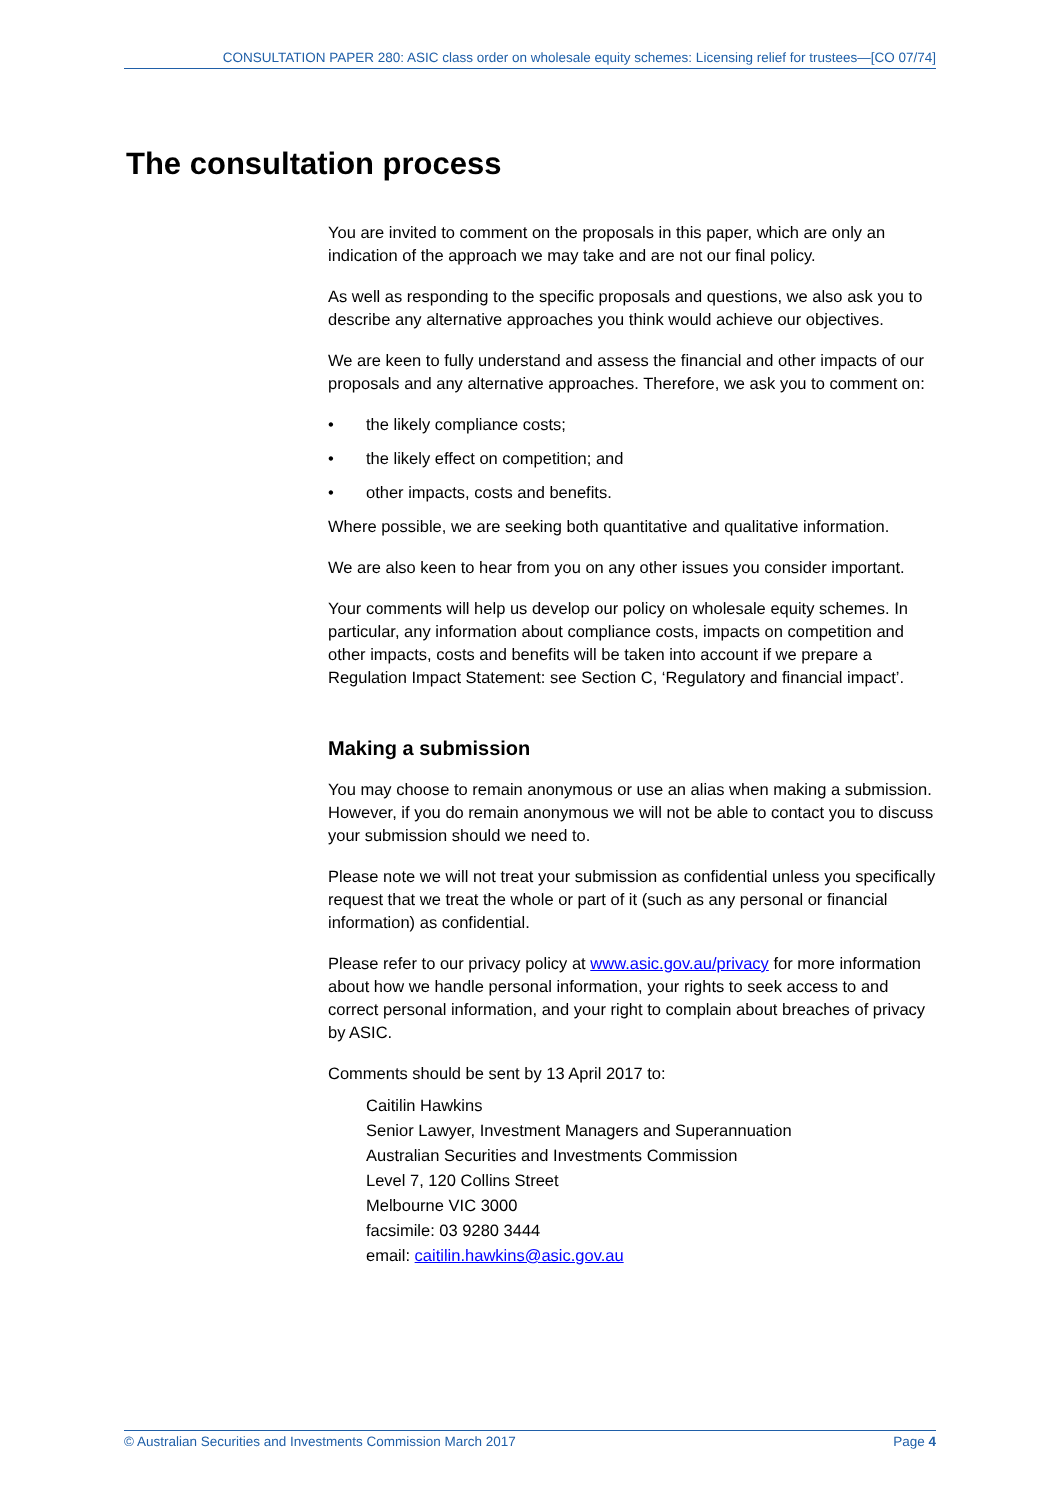CONSULTATION PAPER 280: ASIC class order on wholesale equity schemes: Licensing relief for trustees—[CO 07/74]
The consultation process
You are invited to comment on the proposals in this paper, which are only an indication of the approach we may take and are not our final policy.
As well as responding to the specific proposals and questions, we also ask you to describe any alternative approaches you think would achieve our objectives.
We are keen to fully understand and assess the financial and other impacts of our proposals and any alternative approaches. Therefore, we ask you to comment on:
• the likely compliance costs;
• the likely effect on competition; and
• other impacts, costs and benefits.
Where possible, we are seeking both quantitative and qualitative information.
We are also keen to hear from you on any other issues you consider important.
Your comments will help us develop our policy on wholesale equity schemes. In particular, any information about compliance costs, impacts on competition and other impacts, costs and benefits will be taken into account if we prepare a Regulation Impact Statement: see Section C, ‘Regulatory and financial impact’.
Making a submission
You may choose to remain anonymous or use an alias when making a submission. However, if you do remain anonymous we will not be able to contact you to discuss your submission should we need to.
Please note we will not treat your submission as confidential unless you specifically request that we treat the whole or part of it (such as any personal or financial information) as confidential.
Please refer to our privacy policy at www.asic.gov.au/privacy for more information about how we handle personal information, your rights to seek access to and correct personal information, and your right to complain about breaches of privacy by ASIC.
Comments should be sent by 13 April 2017 to:
Caitilin Hawkins
Senior Lawyer, Investment Managers and Superannuation
Australian Securities and Investments Commission
Level 7, 120 Collins Street
Melbourne VIC 3000
facsimile: 03 9280 3444
email: caitilin.hawkins@asic.gov.au
© Australian Securities and Investments Commission March 2017 Page 4